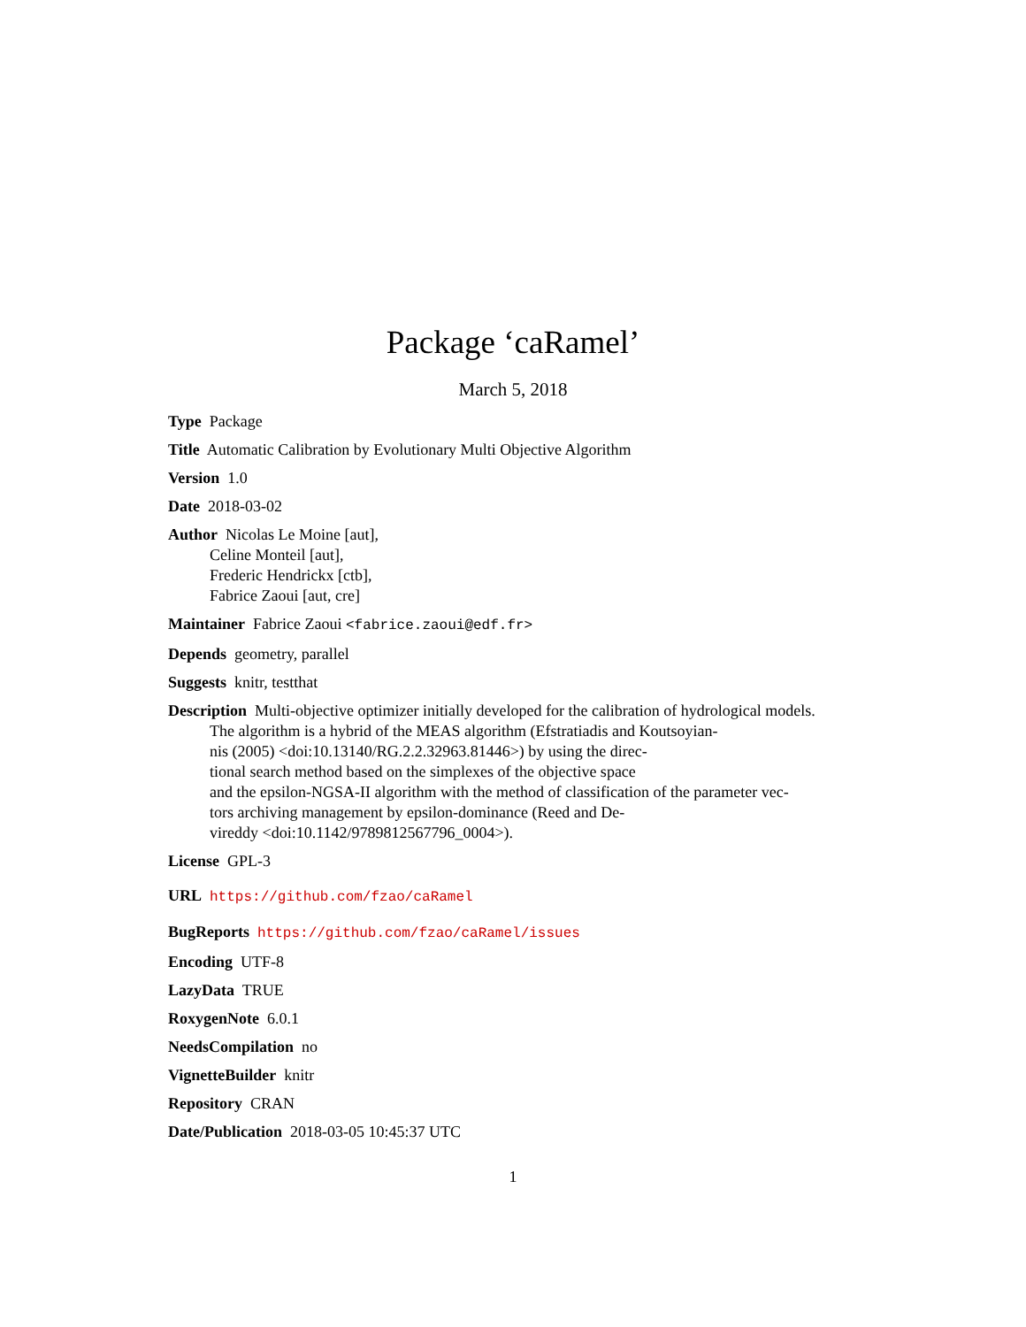Package ‘caRamel’
March 5, 2018
Type Package
Title Automatic Calibration by Evolutionary Multi Objective Algorithm
Version 1.0
Date 2018-03-02
Author Nicolas Le Moine [aut],
Celine Monteil [aut],
Frederic Hendrickx [ctb],
Fabrice Zaoui [aut, cre]
Maintainer Fabrice Zaoui <fabrice.zaoui@edf.fr>
Depends geometry, parallel
Suggests knitr, testthat
Description Multi-objective optimizer initially developed for the calibration of hydrological models.
The algorithm is a hybrid of the MEAS algorithm (Efstratiadis and Koutsoyian-
nis (2005) <doi:10.13140/RG.2.2.32963.81446>) by using the direc-
tional search method based on the simplexes of the objective space
and the epsilon-NGSA-II algorithm with the method of classification of the parameter vec-
tors archiving management by epsilon-dominance (Reed and De-
vireddy <doi:10.1142/9789812567796_0004>).
License GPL-3
URL https://github.com/fzao/caRamel
BugReports https://github.com/fzao/caRamel/issues
Encoding UTF-8
LazyData TRUE
RoxygenNote 6.0.1
NeedsCompilation no
VignetteBuilder knitr
Repository CRAN
Date/Publication 2018-03-05 10:45:37 UTC
1